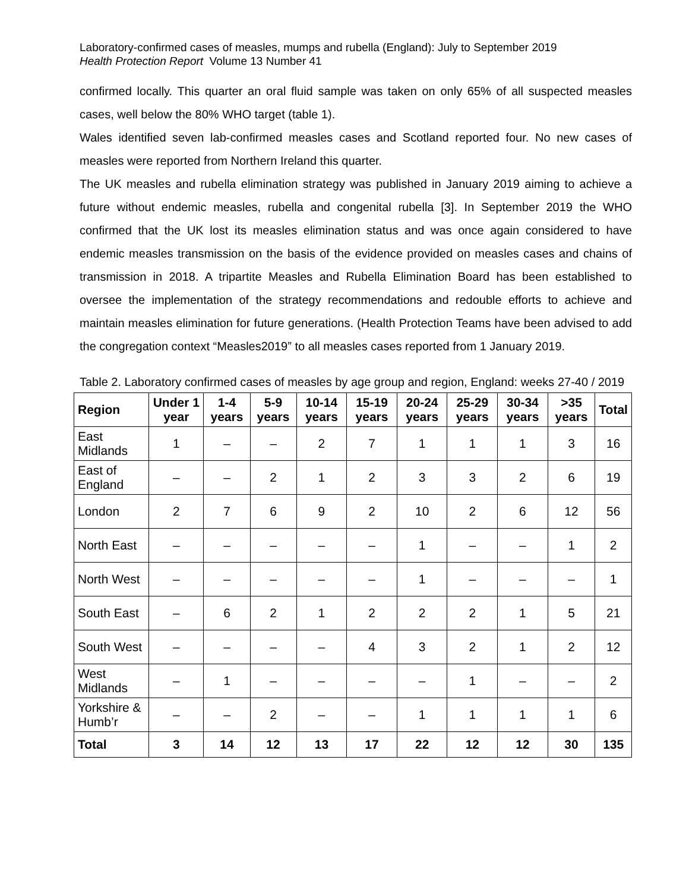Laboratory-confirmed cases of measles, mumps and rubella (England): July to September 2019
Health Protection Report Volume 13 Number 41
confirmed locally. This quarter an oral fluid sample was taken on only 65% of all suspected measles cases, well below the 80% WHO target (table 1).
Wales identified seven lab-confirmed measles cases and Scotland reported four. No new cases of measles were reported from Northern Ireland this quarter.
The UK measles and rubella elimination strategy was published in January 2019 aiming to achieve a future without endemic measles, rubella and congenital rubella [3]. In September 2019 the WHO confirmed that the UK lost its measles elimination status and was once again considered to have endemic measles transmission on the basis of the evidence provided on measles cases and chains of transmission in 2018. A tripartite Measles and Rubella Elimination Board has been established to oversee the implementation of the strategy recommendations and redouble efforts to achieve and maintain measles elimination for future generations. (Health Protection Teams have been advised to add the congregation context “Measles2019” to all measles cases reported from 1 January 2019.
Table 2. Laboratory confirmed cases of measles by age group and region, England: weeks 27-40 / 2019
| Region | Under 1 year | 1-4 years | 5-9 years | 10-14 years | 15-19 years | 20-24 years | 25-29 years | 30-34 years | >35 years | Total |
| --- | --- | --- | --- | --- | --- | --- | --- | --- | --- | --- |
| East Midlands | 1 | – | – | 2 | 7 | 1 | 1 | 1 | 3 | 16 |
| East of England | – | – | 2 | 1 | 2 | 3 | 3 | 2 | 6 | 19 |
| London | 2 | 7 | 6 | 9 | 2 | 10 | 2 | 6 | 12 | 56 |
| North East | – | – | – | – | – | 1 | – | – | 1 | 2 |
| North West | – | – | – | – | – | 1 | – | – | – | 1 |
| South East | – | 6 | 2 | 1 | 2 | 2 | 2 | 1 | 5 | 21 |
| South West | – | – | – | – | 4 | 3 | 2 | 1 | 2 | 12 |
| West Midlands | – | 1 | – | – | – | – | 1 | – | – | 2 |
| Yorkshire & Humb’r | – | – | 2 | – | – | 1 | 1 | 1 | 1 | 6 |
| Total | 3 | 14 | 12 | 13 | 17 | 22 | 12 | 12 | 30 | 135 |